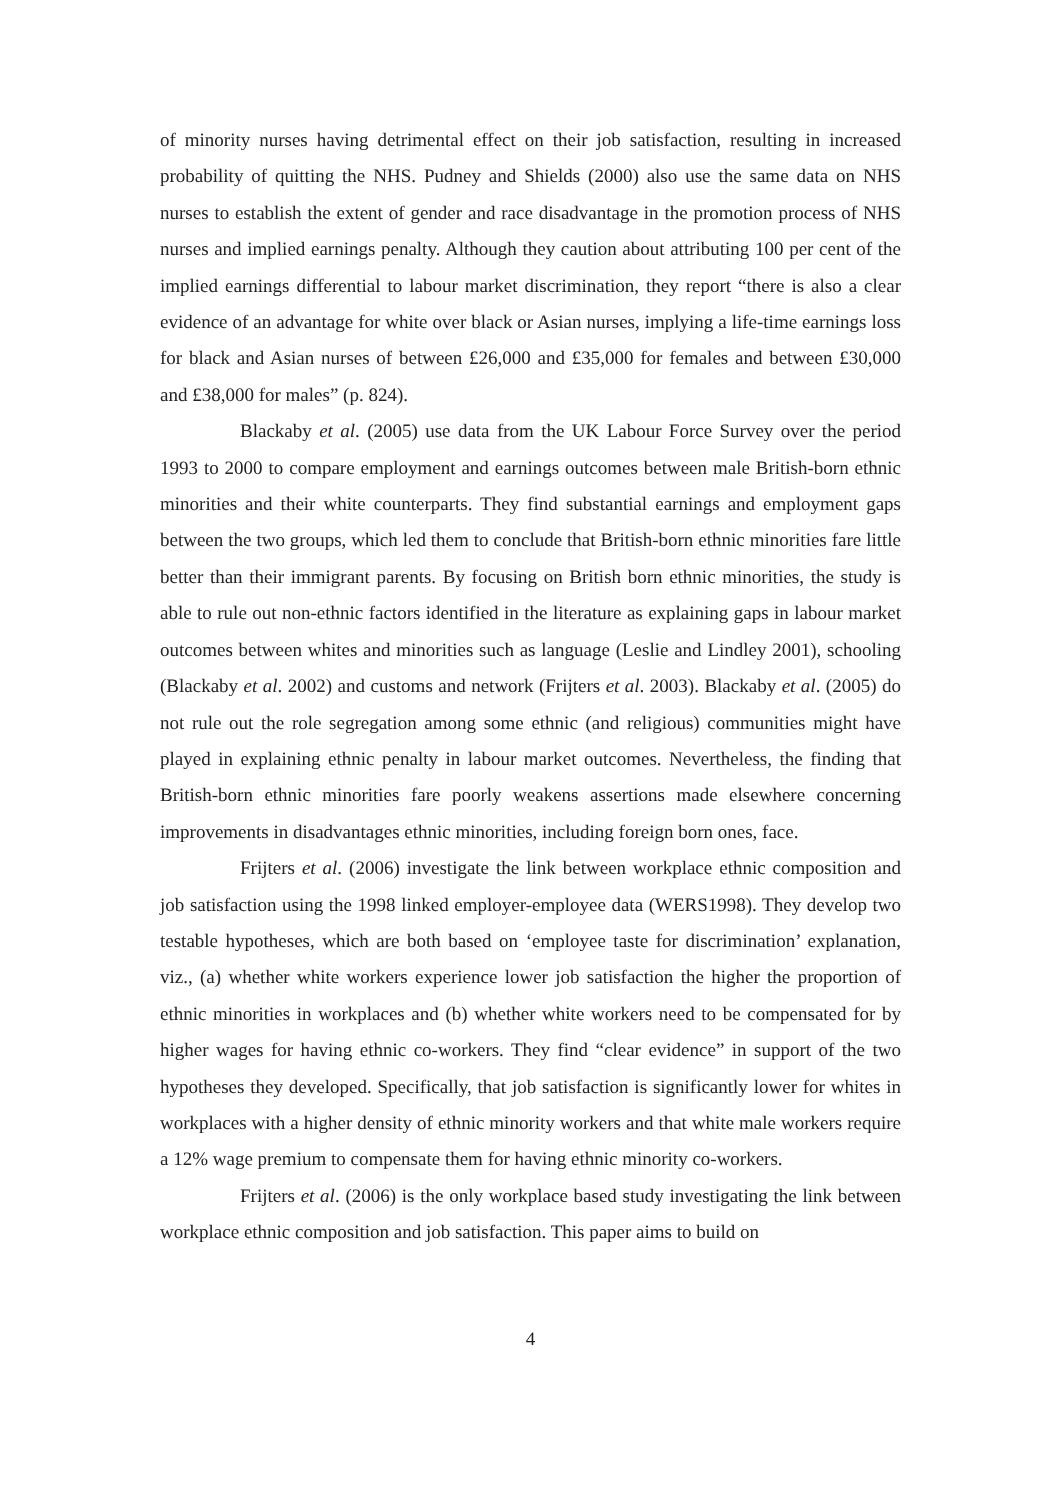of minority nurses having detrimental effect on their job satisfaction, resulting in increased probability of quitting the NHS. Pudney and Shields (2000) also use the same data on NHS nurses to establish the extent of gender and race disadvantage in the promotion process of NHS nurses and implied earnings penalty. Although they caution about attributing 100 per cent of the implied earnings differential to labour market discrimination, they report “there is also a clear evidence of an advantage for white over black or Asian nurses, implying a life-time earnings loss for black and Asian nurses of between £26,000 and £35,000 for females and between £30,000 and £38,000 for males” (p. 824).
Blackaby et al. (2005) use data from the UK Labour Force Survey over the period 1993 to 2000 to compare employment and earnings outcomes between male British-born ethnic minorities and their white counterparts. They find substantial earnings and employment gaps between the two groups, which led them to conclude that British-born ethnic minorities fare little better than their immigrant parents. By focusing on British born ethnic minorities, the study is able to rule out non-ethnic factors identified in the literature as explaining gaps in labour market outcomes between whites and minorities such as language (Leslie and Lindley 2001), schooling (Blackaby et al. 2002) and customs and network (Frijters et al. 2003). Blackaby et al. (2005) do not rule out the role segregation among some ethnic (and religious) communities might have played in explaining ethnic penalty in labour market outcomes. Nevertheless, the finding that British-born ethnic minorities fare poorly weakens assertions made elsewhere concerning improvements in disadvantages ethnic minorities, including foreign born ones, face.
Frijters et al. (2006) investigate the link between workplace ethnic composition and job satisfaction using the 1998 linked employer-employee data (WERS1998). They develop two testable hypotheses, which are both based on ‘employee taste for discrimination’ explanation, viz., (a) whether white workers experience lower job satisfaction the higher the proportion of ethnic minorities in workplaces and (b) whether white workers need to be compensated for by higher wages for having ethnic co-workers. They find “clear evidence” in support of the two hypotheses they developed. Specifically, that job satisfaction is significantly lower for whites in workplaces with a higher density of ethnic minority workers and that white male workers require a 12% wage premium to compensate them for having ethnic minority co-workers.
Frijters et al. (2006) is the only workplace based study investigating the link between workplace ethnic composition and job satisfaction. This paper aims to build on
4